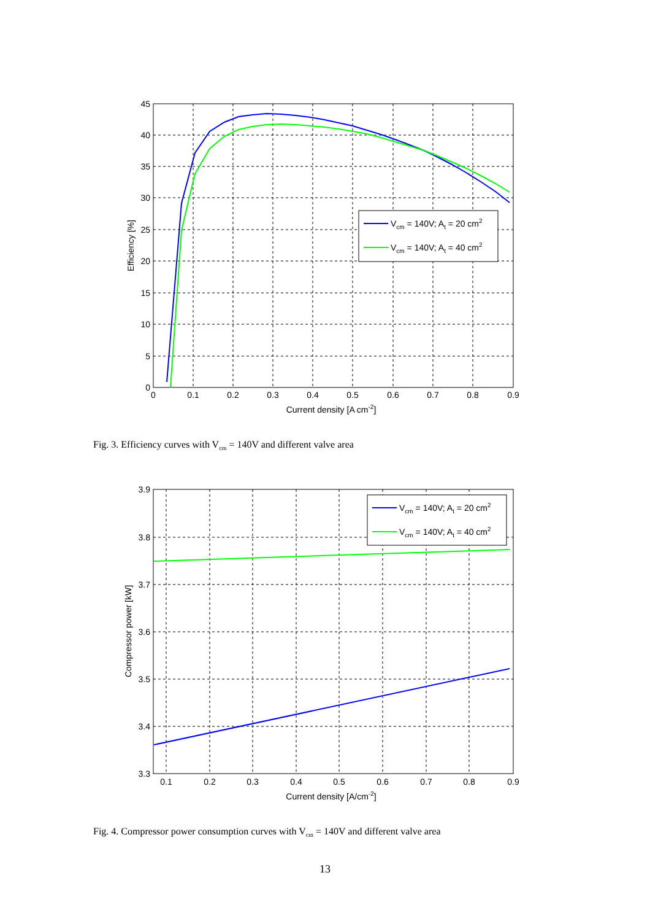Vcm = 140V; At = 20 cm2
Vcm = 140V; At = 40 cm2
45
40
35
30
25
20
15
10
5
0
0
0.1
0.2
0.3
0.4
0.5
0.6
0.7
0.8
0.9
Current density [A cm-2]
Efficiency [%]
Fig. 3. Efficiency curves with V<sub>cm</sub> = 140V and different valve area
Vcm = 140V; At = 20 cm2
Vcm = 140V; At = 40 cm2
3.9
3.8
3.7
3.6
3.5
3.4
3.3
0.1
0.2
0.3
0.4
0.5
0.6
0.7
0.8
0.9
Current density [A/cm-2]
Compressor power [kW]
Fig. 4. Compressor power consumption curves with V<sub>cm</sub> = 140V and different valve area
13